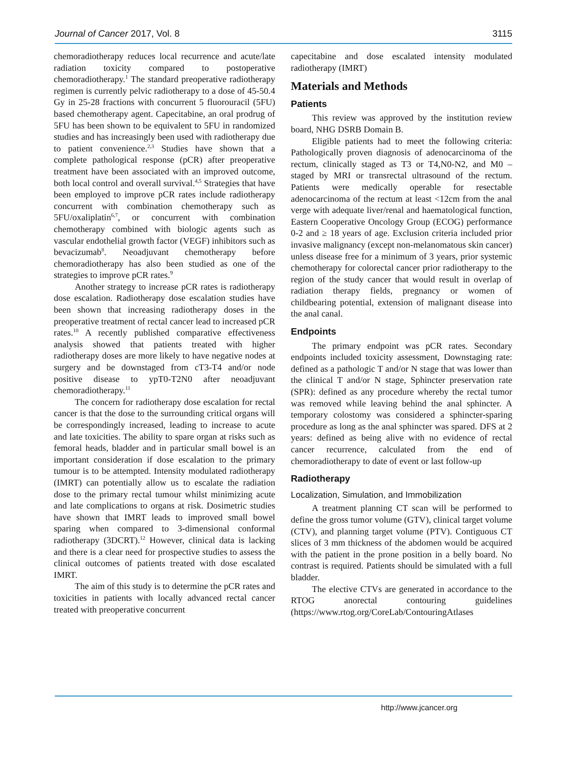Journal of Cancer 2017, Vol. 8 3115
chemoradiotherapy reduces local recurrence and acute/late radiation toxicity compared to postoperative chemoradiotherapy.<sup>1</sup> The standard preoperative radiotherapy regimen is currently pelvic radiotherapy to a dose of 45-50.4 Gy in 25-28 fractions with concurrent 5 fluorouracil (5FU) based chemotherapy agent. Capecitabine, an oral prodrug of 5FU has been shown to be equivalent to 5FU in randomized studies and has increasingly been used with radiotherapy due to patient convenience.<sup>2,3</sup> Studies have shown that a complete pathological response (pCR) after preoperative treatment have been associated with an improved outcome, both local control and overall survival.<sup>4,5</sup> Strategies that have been employed to improve pCR rates include radiotherapy concurrent with combination chemotherapy such as 5FU/oxaliplatin<sup>6,7</sup>, or concurrent with combination chemotherapy combined with biologic agents such as vascular endothelial growth factor (VEGF) inhibitors such as bevacizumab<sup>8</sup>. Neoadjuvant chemotherapy before chemoradiotherapy has also been studied as one of the strategies to improve pCR rates.<sup>9</sup>
Another strategy to increase pCR rates is radiotherapy dose escalation. Radiotherapy dose escalation studies have been shown that increasing radiotherapy doses in the preoperative treatment of rectal cancer lead to increased pCR rates.<sup>10</sup> A recently published comparative effectiveness analysis showed that patients treated with higher radiotherapy doses are more likely to have negative nodes at surgery and be downstaged from cT3-T4 and/or node positive disease to ypT0-T2N0 after neoadjuvant chemoradiotherapy.<sup>11</sup>
The concern for radiotherapy dose escalation for rectal cancer is that the dose to the surrounding critical organs will be correspondingly increased, leading to increase to acute and late toxicities. The ability to spare organ at risks such as femoral heads, bladder and in particular small bowel is an important consideration if dose escalation to the primary tumour is to be attempted. Intensity modulated radiotherapy (IMRT) can potentially allow us to escalate the radiation dose to the primary rectal tumour whilst minimizing acute and late complications to organs at risk. Dosimetric studies have shown that IMRT leads to improved small bowel sparing when compared to 3-dimensional conformal radiotherapy (3DCRT).<sup>12</sup> However, clinical data is lacking and there is a clear need for prospective studies to assess the clinical outcomes of patients treated with dose escalated IMRT.
The aim of this study is to determine the pCR rates and toxicities in patients with locally advanced rectal cancer treated with preoperative concurrent
capecitabine and dose escalated intensity modulated radiotherapy (IMRT)
Materials and Methods
Patients
This review was approved by the institution review board, NHG DSRB Domain B.
Eligible patients had to meet the following criteria: Pathologically proven diagnosis of adenocarcinoma of the rectum, clinically staged as T3 or T4,N0-N2, and M0 –staged by MRI or transrectal ultrasound of the rectum. Patients were medically operable for resectable adenocarcinoma of the rectum at least <12cm from the anal verge with adequate liver/renal and haematological function, Eastern Cooperative Oncology Group (ECOG) performance 0-2 and ≥ 18 years of age. Exclusion criteria included prior invasive malignancy (except non-melanomatous skin cancer) unless disease free for a minimum of 3 years, prior systemic chemotherapy for colorectal cancer prior radiotherapy to the region of the study cancer that would result in overlap of radiation therapy fields, pregnancy or women of childbearing potential, extension of malignant disease into the anal canal.
Endpoints
The primary endpoint was pCR rates. Secondary endpoints included toxicity assessment, Downstaging rate: defined as a pathologic T and/or N stage that was lower than the clinical T and/or N stage, Sphincter preservation rate (SPR): defined as any procedure whereby the rectal tumor was removed while leaving behind the anal sphincter. A temporary colostomy was considered a sphincter-sparing procedure as long as the anal sphincter was spared. DFS at 2 years: defined as being alive with no evidence of rectal cancer recurrence, calculated from the end of chemoradiotherapy to date of event or last follow-up
Radiotherapy
Localization, Simulation, and Immobilization
A treatment planning CT scan will be performed to define the gross tumor volume (GTV), clinical target volume (CTV), and planning target volume (PTV). Contiguous CT slices of 3 mm thickness of the abdomen would be acquired with the patient in the prone position in a belly board. No contrast is required. Patients should be simulated with a full bladder.
The elective CTVs are generated in accordance to the RTOG anorectal contouring guidelines (https://www.rtog.org/CoreLab/ContouringAtlases
http://www.jcancer.org